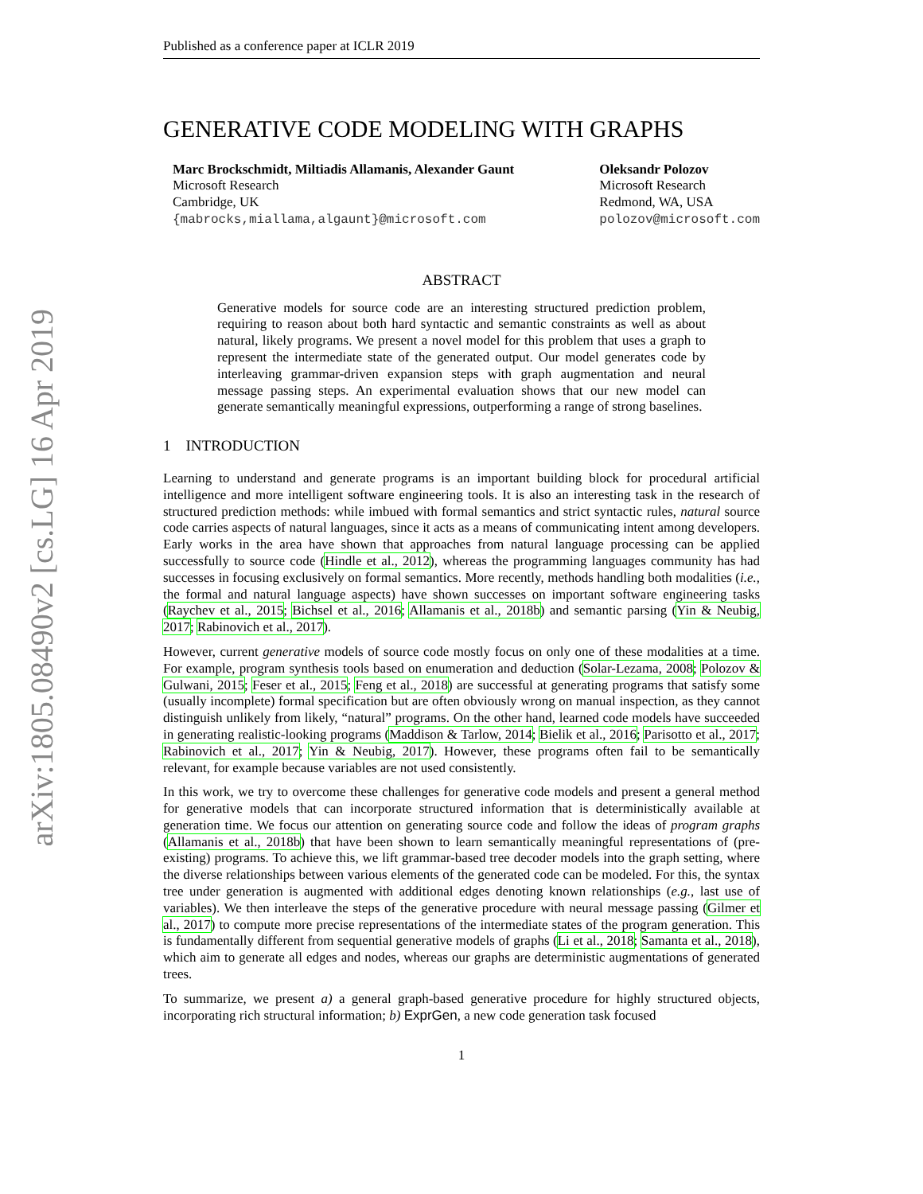arXiv:1805.08490v2 [cs.LG] 16 Apr 2019
Published as a conference paper at ICLR 2019
GENERATIVE CODE MODELING WITH GRAPHS
Marc Brockschmidt, Miltiadis Allamanis, Alexander Gaunt
Microsoft Research
Cambridge, UK
{mabrocks,miallama,algaunt}@microsoft.com
Oleksandr Polozov
Microsoft Research
Redmond, WA, USA
polozov@microsoft.com
ABSTRACT
Generative models for source code are an interesting structured prediction problem, requiring to reason about both hard syntactic and semantic constraints as well as about natural, likely programs. We present a novel model for this problem that uses a graph to represent the intermediate state of the generated output. Our model generates code by interleaving grammar-driven expansion steps with graph augmentation and neural message passing steps. An experimental evaluation shows that our new model can generate semantically meaningful expressions, outperforming a range of strong baselines.
1 INTRODUCTION
Learning to understand and generate programs is an important building block for procedural artificial intelligence and more intelligent software engineering tools. It is also an interesting task in the research of structured prediction methods: while imbued with formal semantics and strict syntactic rules, natural source code carries aspects of natural languages, since it acts as a means of communicating intent among developers. Early works in the area have shown that approaches from natural language processing can be applied successfully to source code (Hindle et al., 2012), whereas the programming languages community has had successes in focusing exclusively on formal semantics. More recently, methods handling both modalities (i.e., the formal and natural language aspects) have shown successes on important software engineering tasks (Raychev et al., 2015; Bichsel et al., 2016; Allamanis et al., 2018b) and semantic parsing (Yin & Neubig, 2017; Rabinovich et al., 2017).
However, current generative models of source code mostly focus on only one of these modalities at a time. For example, program synthesis tools based on enumeration and deduction (Solar-Lezama, 2008; Polozov & Gulwani, 2015; Feser et al., 2015; Feng et al., 2018) are successful at generating programs that satisfy some (usually incomplete) formal specification but are often obviously wrong on manual inspection, as they cannot distinguish unlikely from likely, “natural” programs. On the other hand, learned code models have succeeded in generating realistic-looking programs (Maddison & Tarlow, 2014; Bielik et al., 2016; Parisotto et al., 2017; Rabinovich et al., 2017; Yin & Neubig, 2017). However, these programs often fail to be semantically relevant, for example because variables are not used consistently.
In this work, we try to overcome these challenges for generative code models and present a general method for generative models that can incorporate structured information that is deterministically available at generation time. We focus our attention on generating source code and follow the ideas of program graphs (Allamanis et al., 2018b) that have been shown to learn semantically meaningful representations of (pre-existing) programs. To achieve this, we lift grammar-based tree decoder models into the graph setting, where the diverse relationships between various elements of the generated code can be modeled. For this, the syntax tree under generation is augmented with additional edges denoting known relationships (e.g., last use of variables). We then interleave the steps of the generative procedure with neural message passing (Gilmer et al., 2017) to compute more precise representations of the intermediate states of the program generation. This is fundamentally different from sequential generative models of graphs (Li et al., 2018; Samanta et al., 2018), which aim to generate all edges and nodes, whereas our graphs are deterministic augmentations of generated trees.
To summarize, we present a) a general graph-based generative procedure for highly structured objects, incorporating rich structural information; b) ExprGen, a new code generation task focused
1